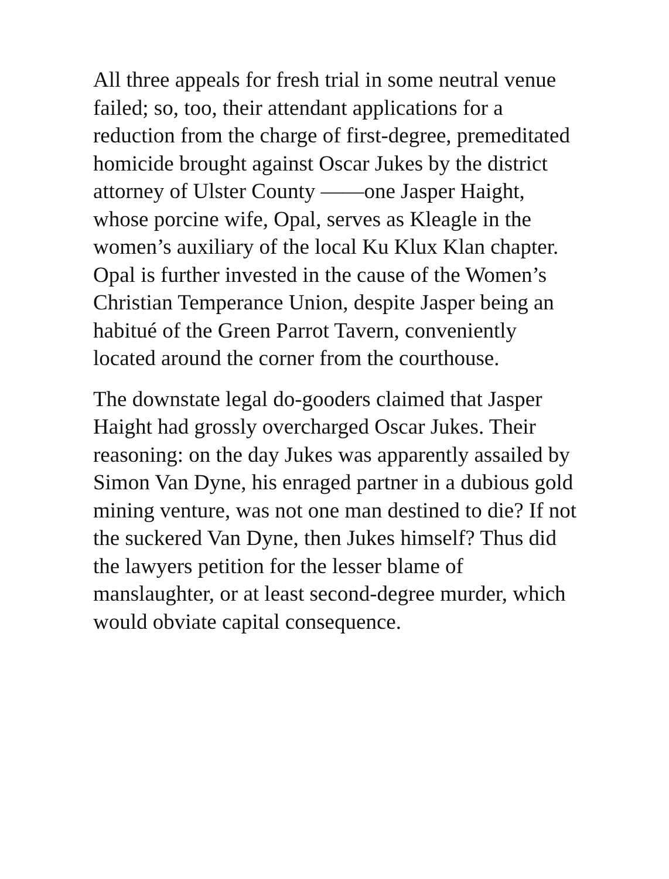All three appeals for fresh trial in some neutral venue failed; so, too, their attendant applications for a reduction from the charge of first-degree, premeditated homicide brought against Oscar Jukes by the district attorney of Ulster County ——one Jasper Haight, whose porcine wife, Opal, serves as Kleagle in the women’s auxiliary of the local Ku Klux Klan chapter. Opal is further invested in the cause of the Women’s Christian Temperance Union, despite Jasper being an habitué of the Green Parrot Tavern, conveniently located around the corner from the courthouse.
The downstate legal do-gooders claimed that Jasper Haight had grossly overcharged Oscar Jukes. Their reasoning: on the day Jukes was apparently assailed by Simon Van Dyne, his enraged partner in a dubious gold mining venture, was not one man destined to die? If not the suckered Van Dyne, then Jukes himself? Thus did the lawyers petition for the lesser blame of manslaughter, or at least second-degree murder, which would obviate capital consequence.